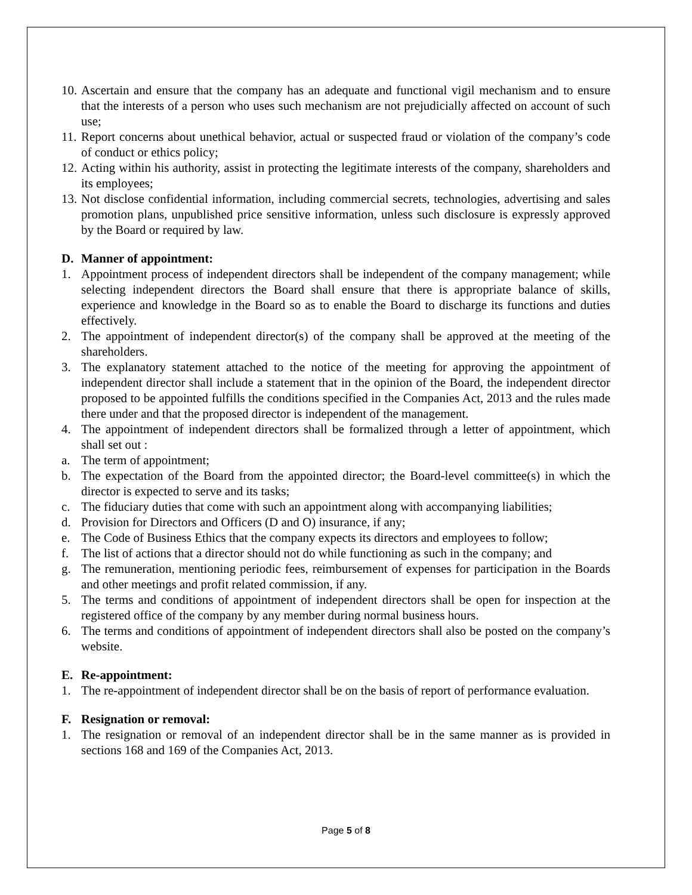10. Ascertain and ensure that the company has an adequate and functional vigil mechanism and to ensure that the interests of a person who uses such mechanism are not prejudicially affected on account of such use;
11. Report concerns about unethical behavior, actual or suspected fraud or violation of the company’s code of conduct or ethics policy;
12. Acting within his authority, assist in protecting the legitimate interests of the company, shareholders and its employees;
13. Not disclose confidential information, including commercial secrets, technologies, advertising and sales promotion plans, unpublished price sensitive information, unless such disclosure is expressly approved by the Board or required by law.
D. Manner of appointment:
1. Appointment process of independent directors shall be independent of the company management; while selecting independent directors the Board shall ensure that there is appropriate balance of skills, experience and knowledge in the Board so as to enable the Board to discharge its functions and duties effectively.
2. The appointment of independent director(s) of the company shall be approved at the meeting of the shareholders.
3. The explanatory statement attached to the notice of the meeting for approving the appointment of independent director shall include a statement that in the opinion of the Board, the independent director proposed to be appointed fulfills the conditions specified in the Companies Act, 2013 and the rules made there under and that the proposed director is independent of the management.
4. The appointment of independent directors shall be formalized through a letter of appointment, which shall set out :
a. The term of appointment;
b. The expectation of the Board from the appointed director; the Board-level committee(s) in which the director is expected to serve and its tasks;
c. The fiduciary duties that come with such an appointment along with accompanying liabilities;
d. Provision for Directors and Officers (D and O) insurance, if any;
e. The Code of Business Ethics that the company expects its directors and employees to follow;
f. The list of actions that a director should not do while functioning as such in the company; and
g. The remuneration, mentioning periodic fees, reimbursement of expenses for participation in the Boards and other meetings and profit related commission, if any.
5. The terms and conditions of appointment of independent directors shall be open for inspection at the registered office of the company by any member during normal business hours.
6. The terms and conditions of appointment of independent directors shall also be posted on the company’s website.
E. Re-appointment:
1. The re-appointment of independent director shall be on the basis of report of performance evaluation.
F. Resignation or removal:
1. The resignation or removal of an independent director shall be in the same manner as is provided in sections 168 and 169 of the Companies Act, 2013.
Page 5 of 8